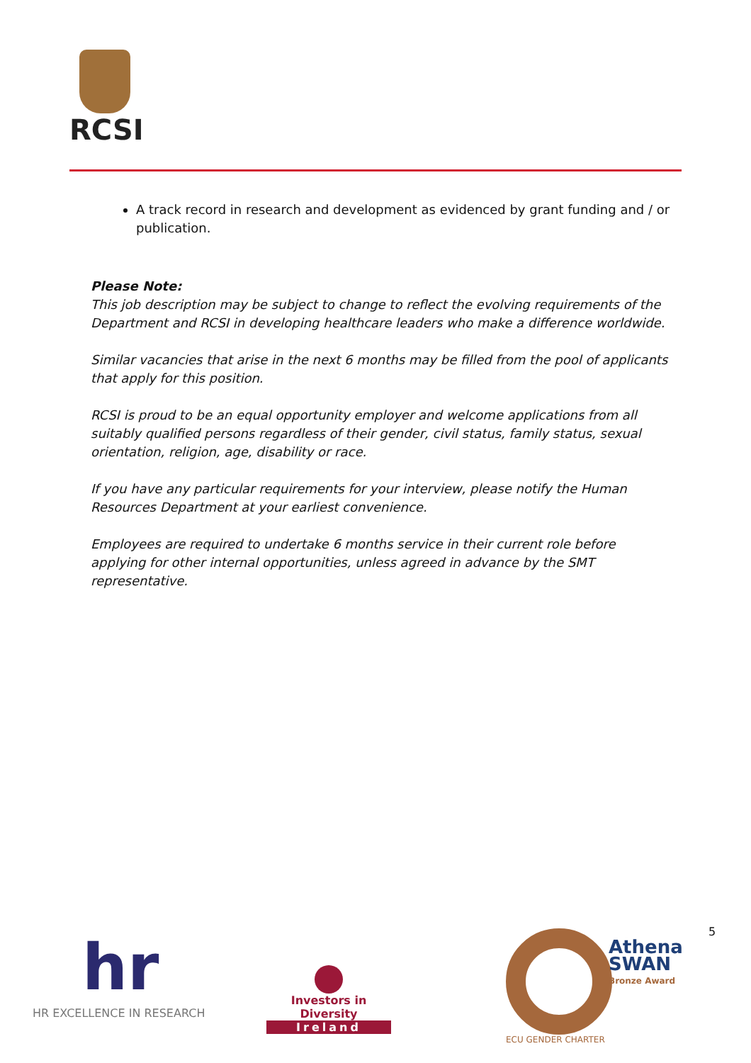RCSI
A track record in research and development as evidenced by grant funding and / or publication.
Please Note:
This job description may be subject to change to reflect the evolving requirements of the Department and RCSI in developing healthcare leaders who make a difference worldwide.
Similar vacancies that arise in the next 6 months may be filled from the pool of applicants that apply for this position.
RCSI is proud to be an equal opportunity employer and welcome applications from all suitably qualified persons regardless of their gender, civil status, family status, sexual orientation, religion, age, disability or race.
If you have any particular requirements for your interview, please notify the Human Resources Department at your earliest convenience.
Employees are required to undertake 6 months service in their current role before applying for other internal opportunities, unless agreed in advance by the SMT representative.
hr
HR EXCELLENCE IN RESEARCH
Investors in Diversity
Ireland
Athena
SWAN
Bronze Award
ECU GENDER CHARTER
5